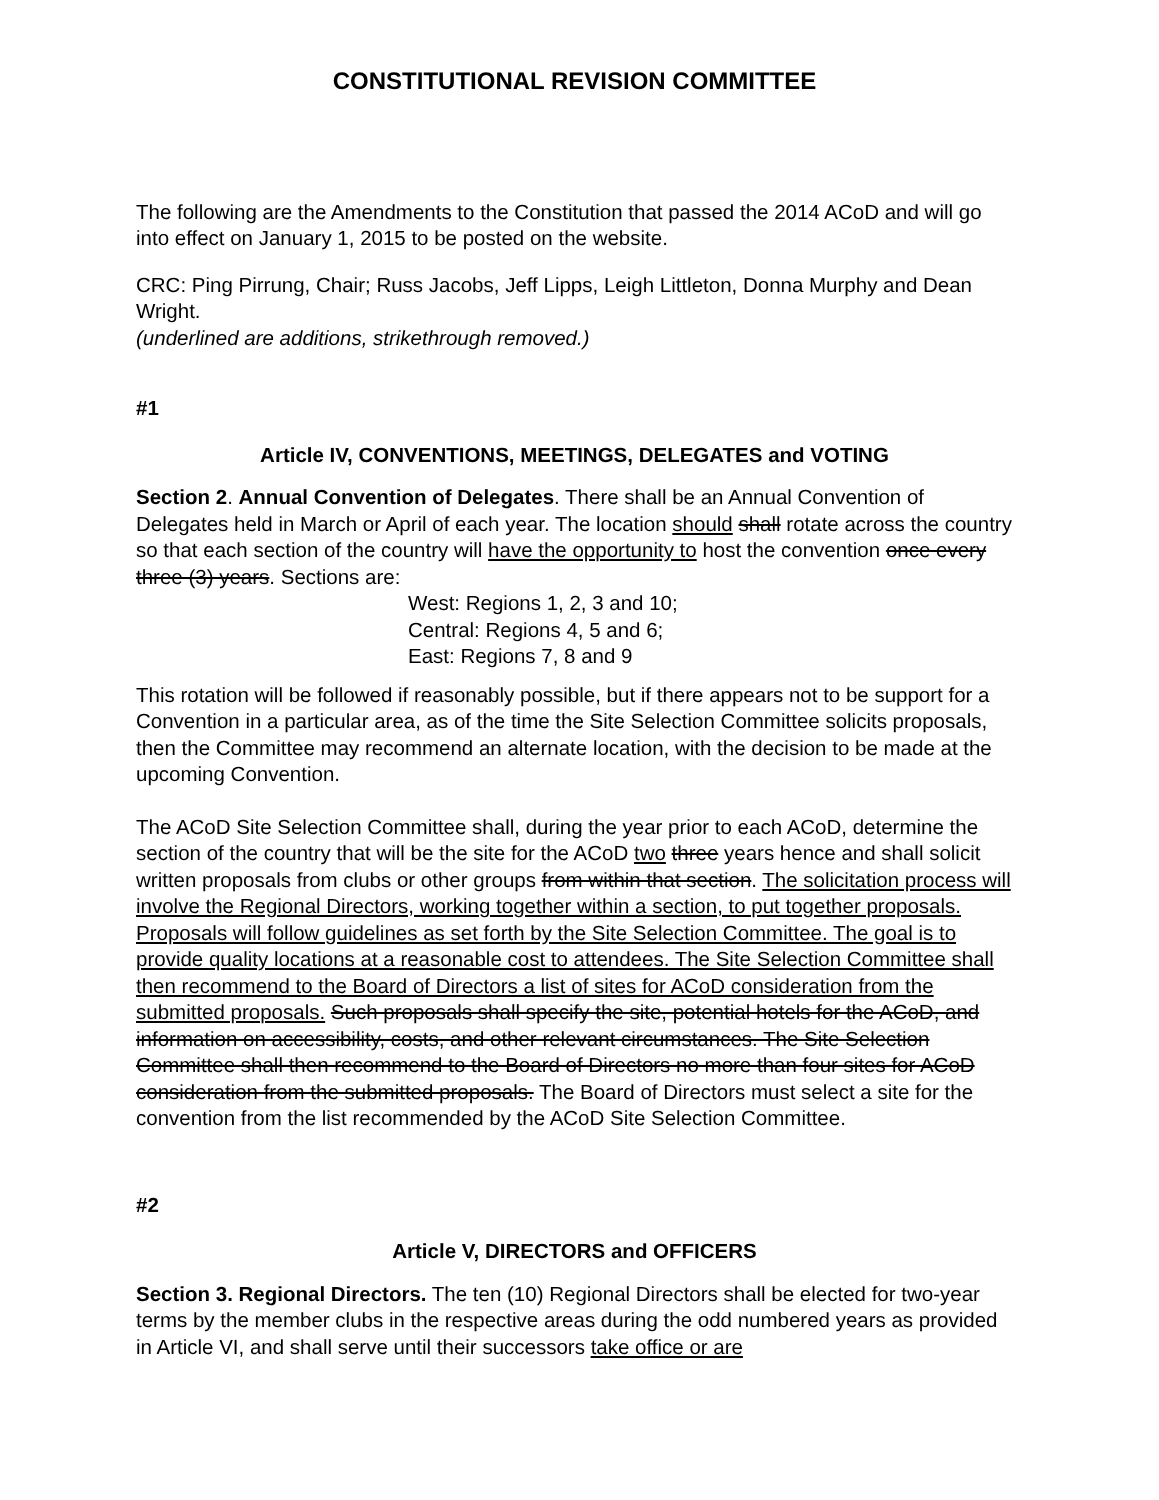CONSTITUTIONAL REVISION COMMITTEE
The following are the Amendments to the Constitution that passed the 2014 ACoD and will go into effect on January 1, 2015 to be posted on the website.
CRC: Ping Pirrung, Chair; Russ Jacobs, Jeff Lipps, Leigh Littleton, Donna Murphy and Dean Wright.
(underlined are additions, strikethrough removed.)
#1
Article IV, CONVENTIONS, MEETINGS, DELEGATES and VOTING
Section 2. Annual Convention of Delegates. There shall be an Annual Convention of Delegates held in March or April of each year. The location should shall rotate across the country so that each section of the country will have the opportunity to host the convention once every three (3) years. Sections are:
West: Regions 1, 2, 3 and 10;
Central: Regions 4, 5 and 6;
East: Regions 7, 8 and 9
This rotation will be followed if reasonably possible, but if there appears not to be support for a Convention in a particular area, as of the time the Site Selection Committee solicits proposals, then the Committee may recommend an alternate location, with the decision to be made at the upcoming Convention.
The ACoD Site Selection Committee shall, during the year prior to each ACoD, determine the section of the country that will be the site for the ACoD two three years hence and shall solicit written proposals from clubs or other groups from within that section. The solicitation process will involve the Regional Directors, working together within a section, to put together proposals. Proposals will follow guidelines as set forth by the Site Selection Committee. The goal is to provide quality locations at a reasonable cost to attendees. The Site Selection Committee shall then recommend to the Board of Directors a list of sites for ACoD consideration from the submitted proposals. Such proposals shall specify the site, potential hotels for the ACoD, and information on accessibility, costs, and other relevant circumstances. The Site Selection Committee shall then recommend to the Board of Directors no more than four sites for ACoD consideration from the submitted proposals. The Board of Directors must select a site for the convention from the list recommended by the ACoD Site Selection Committee.
#2
Article V, DIRECTORS and OFFICERS
Section 3. Regional Directors. The ten (10) Regional Directors shall be elected for two-year terms by the member clubs in the respective areas during the odd numbered years as provided in Article VI, and shall serve until their successors take office or are